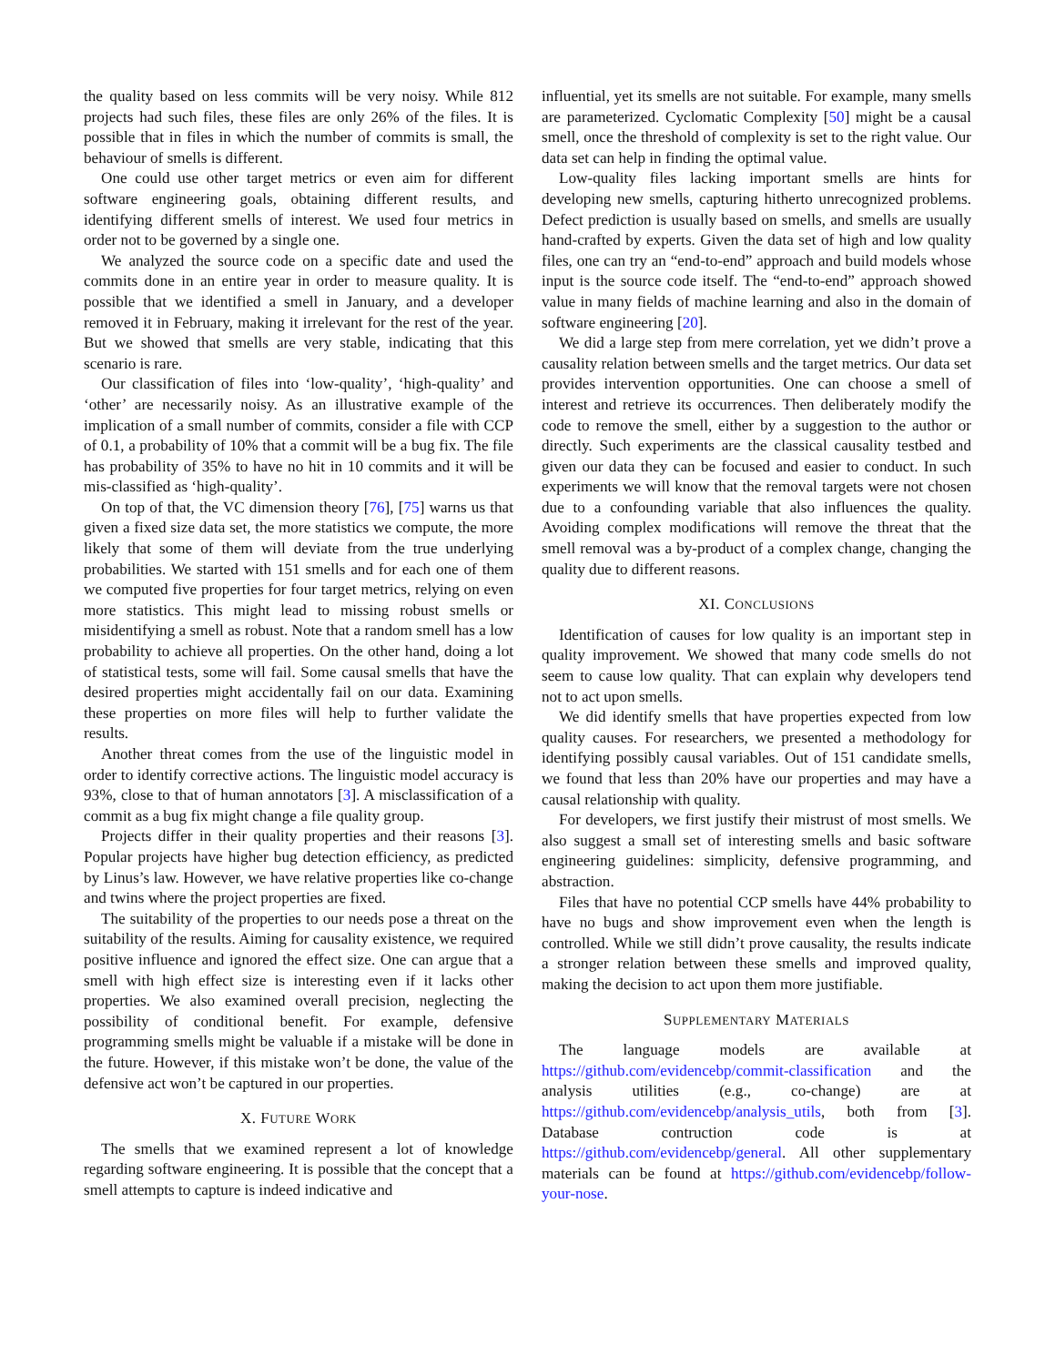the quality based on less commits will be very noisy. While 812 projects had such files, these files are only 26% of the files. It is possible that in files in which the number of commits is small, the behaviour of smells is different.
One could use other target metrics or even aim for different software engineering goals, obtaining different results, and identifying different smells of interest. We used four metrics in order not to be governed by a single one.
We analyzed the source code on a specific date and used the commits done in an entire year in order to measure quality. It is possible that we identified a smell in January, and a developer removed it in February, making it irrelevant for the rest of the year. But we showed that smells are very stable, indicating that this scenario is rare.
Our classification of files into ‘low-quality’, ‘high-quality’ and ‘other’ are necessarily noisy. As an illustrative example of the implication of a small number of commits, consider a file with CCP of 0.1, a probability of 10% that a commit will be a bug fix. The file has probability of 35% to have no hit in 10 commits and it will be mis-classified as ‘high-quality’.
On top of that, the VC dimension theory [76], [75] warns us that given a fixed size data set, the more statistics we compute, the more likely that some of them will deviate from the true underlying probabilities. We started with 151 smells and for each one of them we computed five properties for four target metrics, relying on even more statistics. This might lead to missing robust smells or misidentifying a smell as robust. Note that a random smell has a low probability to achieve all properties. On the other hand, doing a lot of statistical tests, some will fail. Some causal smells that have the desired properties might accidentally fail on our data. Examining these properties on more files will help to further validate the results.
Another threat comes from the use of the linguistic model in order to identify corrective actions. The linguistic model accuracy is 93%, close to that of human annotators [3]. A misclassification of a commit as a bug fix might change a file quality group.
Projects differ in their quality properties and their reasons [3]. Popular projects have higher bug detection efficiency, as predicted by Linus’s law. However, we have relative properties like co-change and twins where the project properties are fixed.
The suitability of the properties to our needs pose a threat on the suitability of the results. Aiming for causality existence, we required positive influence and ignored the effect size. One can argue that a smell with high effect size is interesting even if it lacks other properties. We also examined overall precision, neglecting the possibility of conditional benefit. For example, defensive programming smells might be valuable if a mistake will be done in the future. However, if this mistake won’t be done, the value of the defensive act won’t be captured in our properties.
X. FUTURE WORK
The smells that we examined represent a lot of knowledge regarding software engineering. It is possible that the concept that a smell attempts to capture is indeed indicative and
influential, yet its smells are not suitable. For example, many smells are parameterized. Cyclomatic Complexity [50] might be a causal smell, once the threshold of complexity is set to the right value. Our data set can help in finding the optimal value.
Low-quality files lacking important smells are hints for developing new smells, capturing hitherto unrecognized problems. Defect prediction is usually based on smells, and smells are usually hand-crafted by experts. Given the data set of high and low quality files, one can try an “end-to-end” approach and build models whose input is the source code itself. The “end-to-end” approach showed value in many fields of machine learning and also in the domain of software engineering [20].
We did a large step from mere correlation, yet we didn’t prove a causality relation between smells and the target metrics. Our data set provides intervention opportunities. One can choose a smell of interest and retrieve its occurrences. Then deliberately modify the code to remove the smell, either by a suggestion to the author or directly. Such experiments are the classical causality testbed and given our data they can be focused and easier to conduct. In such experiments we will know that the removal targets were not chosen due to a confounding variable that also influences the quality. Avoiding complex modifications will remove the threat that the smell removal was a by-product of a complex change, changing the quality due to different reasons.
XI. CONCLUSIONS
Identification of causes for low quality is an important step in quality improvement. We showed that many code smells do not seem to cause low quality. That can explain why developers tend not to act upon smells.
We did identify smells that have properties expected from low quality causes. For researchers, we presented a methodology for identifying possibly causal variables. Out of 151 candidate smells, we found that less than 20% have our properties and may have a causal relationship with quality.
For developers, we first justify their mistrust of most smells. We also suggest a small set of interesting smells and basic software engineering guidelines: simplicity, defensive programming, and abstraction.
Files that have no potential CCP smells have 44% probability to have no bugs and show improvement even when the length is controlled. While we still didn’t prove causality, the results indicate a stronger relation between these smells and improved quality, making the decision to act upon them more justifiable.
SUPPLEMENTARY MATERIALS
The language models are available at https://github.com/evidencebp/commit-classification and the analysis utilities (e.g., co-change) are at https://github.com/evidencebp/analysis_utils, both from [3]. Database contruction code is at https://github.com/evidencebp/general. All other supplementary materials can be found at https://github.com/evidencebp/follow-your-nose.